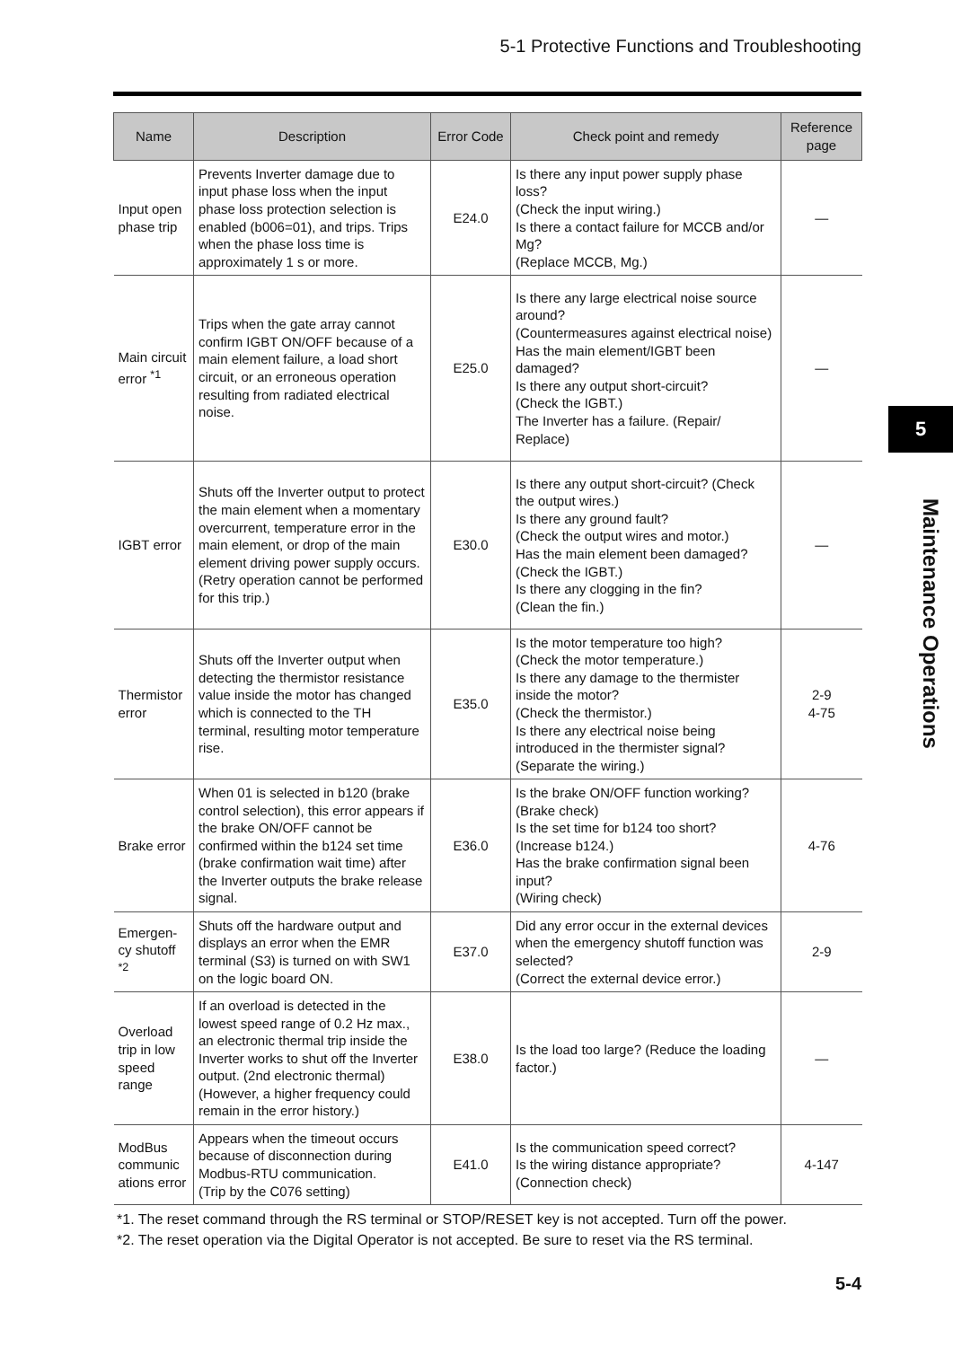5-1 Protective Functions and Troubleshooting
| Name | Description | Error Code | Check point and remedy | Reference page |
| --- | --- | --- | --- | --- |
| Input open phase trip | Prevents Inverter damage due to input phase loss when the input phase loss protection selection is enabled (b006=01), and trips. Trips when the phase loss time is approximately 1 s or more. | E24.0 | Is there any input power supply phase loss? (Check the input wiring.) Is there a contact failure for MCCB and/or Mg? (Replace MCCB, Mg.) | — |
| Main circuit error <sup>*1</sup> | Trips when the gate array cannot confirm IGBT ON/OFF because of a main element failure, a load short circuit, or an erroneous operation resulting from radiated electrical noise. | E25.0 | Is there any large electrical noise source around? (Countermeasures against electrical noise) Has the main element/IGBT been damaged? Is there any output short-circuit? (Check the IGBT.) The Inverter has a failure. (Repair/ Replace) | — |
| IGBT error | Shuts off the Inverter output to protect the main element when a momentary overcurrent, temperature error in the main element, or drop of the main element driving power supply occurs. (Retry operation cannot be performed for this trip.) | E30.0 | Is there any output short-circuit? (Check the output wires.) Is there any ground fault? (Check the output wires and motor.) Has the main element been damaged? (Check the IGBT.) Is there any clogging in the fin? (Clean the fin.) | — |
| Thermistor error | Shuts off the Inverter output when detecting the thermistor resistance value inside the motor has changed which is connected to the TH terminal, resulting motor temperature rise. | E35.0 | Is the motor temperature too high? (Check the motor temperature.) Is there any damage to the thermister inside the motor? (Check the thermistor.) Is there any electrical noise being introduced in the thermister signal? (Separate the wiring.) | 2-9 4-75 |
| Brake error | When 01 is selected in b120 (brake control selection), this error appears if the brake ON/OFF cannot be confirmed within the b124 set time (brake confirmation wait time) after the Inverter outputs the brake release signal. | E36.0 | Is the brake ON/OFF function working? (Brake check) Is the set time for b124 too short? (Increase b124.) Has the brake confirmation signal been input? (Wiring check) | 4-76 |
| Emergen-cy shutoff <sup>*2</sup> | Shuts off the hardware output and displays an error when the EMR terminal (S3) is turned on with SW1 on the logic board ON. | E37.0 | Did any error occur in the external devices when the emergency shutoff function was selected? (Correct the external device error.) | 2-9 |
| Overload trip in low speed range | If an overload is detected in the lowest speed range of 0.2 Hz max., an electronic thermal trip inside the Inverter works to shut off the Inverter output. (2nd electronic thermal) (However, a higher frequency could remain in the error history.) | E38.0 | Is the load too large? (Reduce the loading factor.) | — |
| ModBus communic ations error | Appears when the timeout occurs because of disconnection during Modbus-RTU communication. (Trip by the C076 setting) | E41.0 | Is the communication speed correct? Is the wiring distance appropriate? (Connection check) | 4-147 |
*1. The reset command through the RS terminal or STOP/RESET key is not accepted. Turn off the power.
*2. The reset operation via the Digital Operator is not accepted. Be sure to reset via the RS terminal.
5
Maintenance Operations
5-4